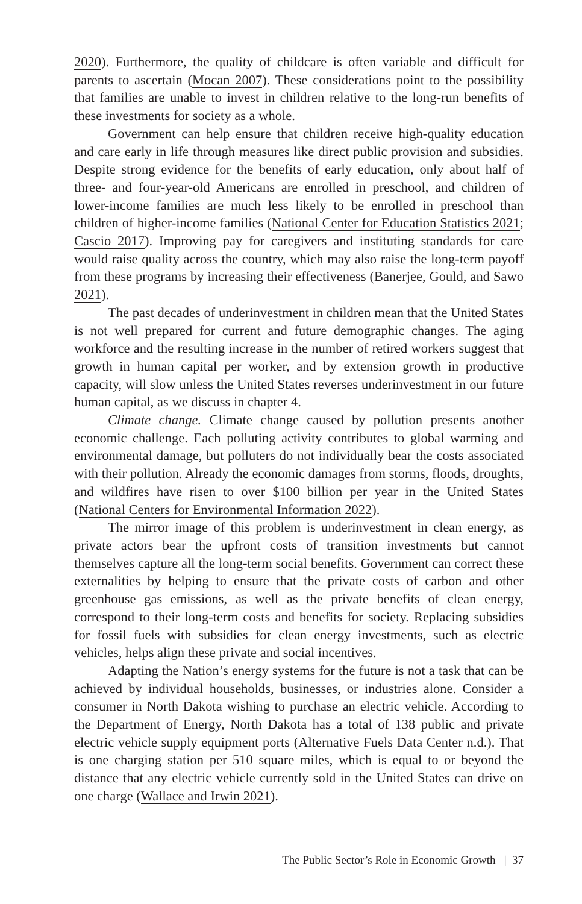2020). Furthermore, the quality of childcare is often variable and difficult for parents to ascertain (Mocan 2007). These considerations point to the possibility that families are unable to invest in children relative to the long-run benefits of these investments for society as a whole.
Government can help ensure that children receive high-quality education and care early in life through measures like direct public provision and subsidies. Despite strong evidence for the benefits of early education, only about half of three- and four-year-old Americans are enrolled in preschool, and children of lower-income families are much less likely to be enrolled in preschool than children of higher-income families (National Center for Education Statistics 2021; Cascio 2017). Improving pay for caregivers and instituting standards for care would raise quality across the country, which may also raise the long-term payoff from these programs by increasing their effectiveness (Banerjee, Gould, and Sawo 2021).
The past decades of underinvestment in children mean that the United States is not well prepared for current and future demographic changes. The aging workforce and the resulting increase in the number of retired workers suggest that growth in human capital per worker, and by extension growth in productive capacity, will slow unless the United States reverses underinvestment in our future human capital, as we discuss in chapter 4.
Climate change. Climate change caused by pollution presents another economic challenge. Each polluting activity contributes to global warming and environmental damage, but polluters do not individually bear the costs associated with their pollution. Already the economic damages from storms, floods, droughts, and wildfires have risen to over $100 billion per year in the United States (National Centers for Environmental Information 2022).
The mirror image of this problem is underinvestment in clean energy, as private actors bear the upfront costs of transition investments but cannot themselves capture all the long-term social benefits. Government can correct these externalities by helping to ensure that the private costs of carbon and other greenhouse gas emissions, as well as the private benefits of clean energy, correspond to their long-term costs and benefits for society. Replacing subsidies for fossil fuels with subsidies for clean energy investments, such as electric vehicles, helps align these private and social incentives.
Adapting the Nation’s energy systems for the future is not a task that can be achieved by individual households, businesses, or industries alone. Consider a consumer in North Dakota wishing to purchase an electric vehicle. According to the Department of Energy, North Dakota has a total of 138 public and private electric vehicle supply equipment ports (Alternative Fuels Data Center n.d.). That is one charging station per 510 square miles, which is equal to or beyond the distance that any electric vehicle currently sold in the United States can drive on one charge (Wallace and Irwin 2021).
The Public Sector’s Role in Economic Growth | 37